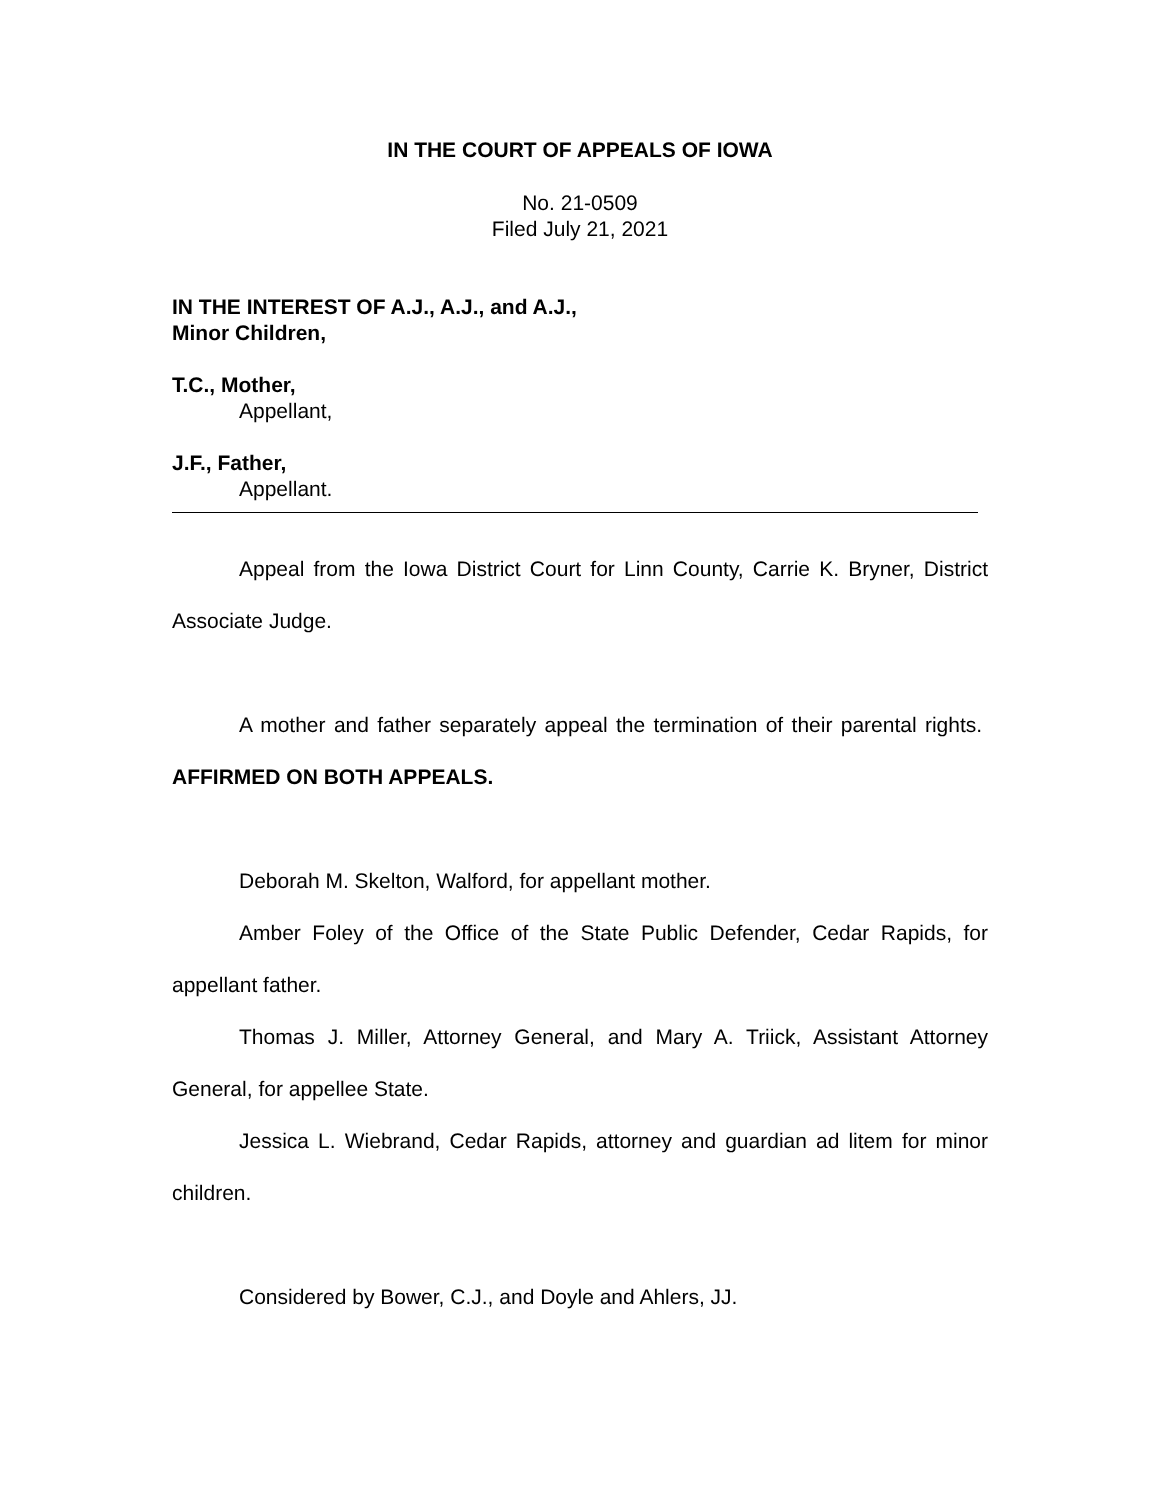IN THE COURT OF APPEALS OF IOWA
No. 21-0509
Filed July 21, 2021
IN THE INTEREST OF A.J., A.J., and A.J.,
Minor Children,
T.C., Mother,
Appellant,
J.F., Father,
Appellant.
Appeal from the Iowa District Court for Linn County, Carrie K. Bryner, District Associate Judge.
A mother and father separately appeal the termination of their parental rights. AFFIRMED ON BOTH APPEALS.
Deborah M. Skelton, Walford, for appellant mother.
Amber Foley of the Office of the State Public Defender, Cedar Rapids, for appellant father.
Thomas J. Miller, Attorney General, and Mary A. Triick, Assistant Attorney General, for appellee State.
Jessica L. Wiebrand, Cedar Rapids, attorney and guardian ad litem for minor children.
Considered by Bower, C.J., and Doyle and Ahlers, JJ.